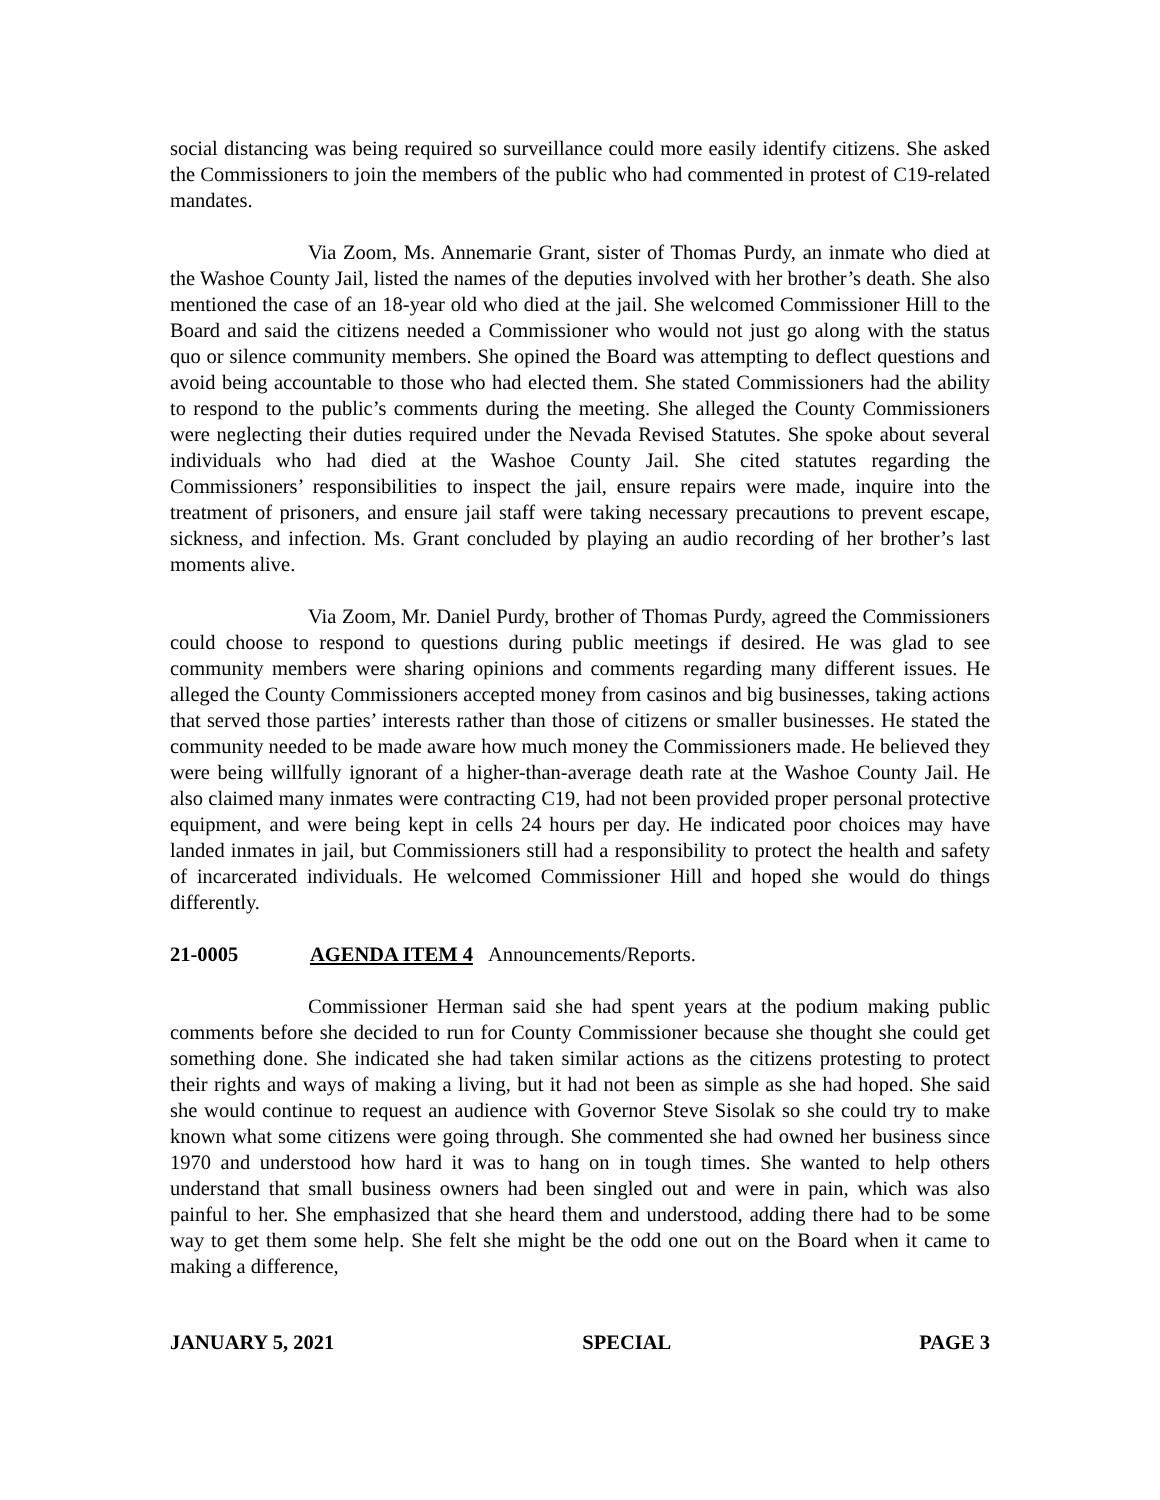social distancing was being required so surveillance could more easily identify citizens. She asked the Commissioners to join the members of the public who had commented in protest of C19-related mandates.
Via Zoom, Ms. Annemarie Grant, sister of Thomas Purdy, an inmate who died at the Washoe County Jail, listed the names of the deputies involved with her brother’s death. She also mentioned the case of an 18-year old who died at the jail. She welcomed Commissioner Hill to the Board and said the citizens needed a Commissioner who would not just go along with the status quo or silence community members. She opined the Board was attempting to deflect questions and avoid being accountable to those who had elected them. She stated Commissioners had the ability to respond to the public’s comments during the meeting. She alleged the County Commissioners were neglecting their duties required under the Nevada Revised Statutes. She spoke about several individuals who had died at the Washoe County Jail. She cited statutes regarding the Commissioners’ responsibilities to inspect the jail, ensure repairs were made, inquire into the treatment of prisoners, and ensure jail staff were taking necessary precautions to prevent escape, sickness, and infection. Ms. Grant concluded by playing an audio recording of her brother’s last moments alive.
Via Zoom, Mr. Daniel Purdy, brother of Thomas Purdy, agreed the Commissioners could choose to respond to questions during public meetings if desired. He was glad to see community members were sharing opinions and comments regarding many different issues. He alleged the County Commissioners accepted money from casinos and big businesses, taking actions that served those parties’ interests rather than those of citizens or smaller businesses. He stated the community needed to be made aware how much money the Commissioners made. He believed they were being willfully ignorant of a higher-than-average death rate at the Washoe County Jail. He also claimed many inmates were contracting C19, had not been provided proper personal protective equipment, and were being kept in cells 24 hours per day. He indicated poor choices may have landed inmates in jail, but Commissioners still had a responsibility to protect the health and safety of incarcerated individuals. He welcomed Commissioner Hill and hoped she would do things differently.
21-0005 AGENDA ITEM 4 Announcements/Reports.
Commissioner Herman said she had spent years at the podium making public comments before she decided to run for County Commissioner because she thought she could get something done. She indicated she had taken similar actions as the citizens protesting to protect their rights and ways of making a living, but it had not been as simple as she had hoped. She said she would continue to request an audience with Governor Steve Sisolak so she could try to make known what some citizens were going through. She commented she had owned her business since 1970 and understood how hard it was to hang on in tough times. She wanted to help others understand that small business owners had been singled out and were in pain, which was also painful to her. She emphasized that she heard them and understood, adding there had to be some way to get them some help. She felt she might be the odd one out on the Board when it came to making a difference,
JANUARY 5, 2021 SPECIAL PAGE 3